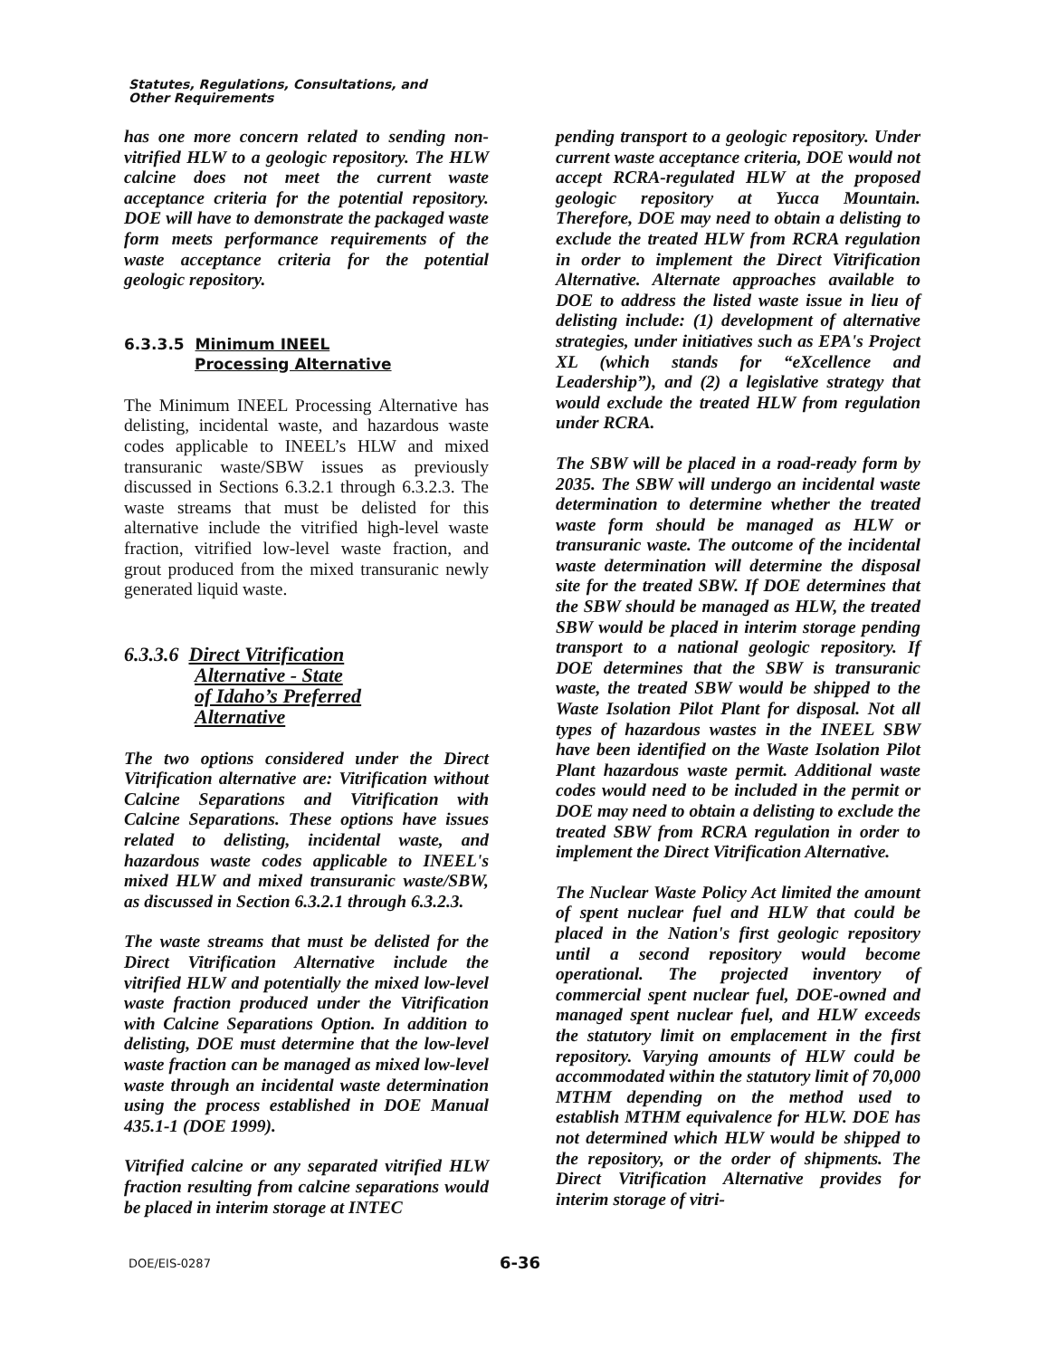Statutes, Regulations, Consultations, and
Other Requirements
has one more concern related to sending non-vitrified HLW to a geologic repository. The HLW calcine does not meet the current waste acceptance criteria for the potential repository. DOE will have to demonstrate the packaged waste form meets performance requirements of the waste acceptance criteria for the potential geologic repository.
6.3.3.5 Minimum INEEL
Processing Alternative
The Minimum INEEL Processing Alternative has delisting, incidental waste, and hazardous waste codes applicable to INEEL’s HLW and mixed transuranic waste/SBW issues as previously discussed in Sections 6.3.2.1 through 6.3.2.3. The waste streams that must be delisted for this alternative include the vitrified high-level waste fraction, vitrified low-level waste fraction, and grout produced from the mixed transuranic newly generated liquid waste.
6.3.3.6 Direct Vitrification
Alternative - State
of Idaho’s Preferred
Alternative
The two options considered under the Direct Vitrification alternative are: Vitrification without Calcine Separations and Vitrification with Calcine Separations. These options have issues related to delisting, incidental waste, and hazardous waste codes applicable to INEEL's mixed HLW and mixed transuranic waste/SBW, as discussed in Section 6.3.2.1 through 6.3.2.3.
The waste streams that must be delisted for the Direct Vitrification Alternative include the vitrified HLW and potentially the mixed low-level waste fraction produced under the Vitrification with Calcine Separations Option. In addition to delisting, DOE must determine that the low-level waste fraction can be managed as mixed low-level waste through an incidental waste determination using the process established in DOE Manual 435.1-1 (DOE 1999).
Vitrified calcine or any separated vitrified HLW fraction resulting from calcine separations would be placed in interim storage at INTEC
pending transport to a geologic repository. Under current waste acceptance criteria, DOE would not accept RCRA-regulated HLW at the proposed geologic repository at Yucca Mountain. Therefore, DOE may need to obtain a delisting to exclude the treated HLW from RCRA regulation in order to implement the Direct Vitrification Alternative. Alternate approaches available to DOE to address the listed waste issue in lieu of delisting include: (1) development of alternative strategies, under initiatives such as EPA's Project XL (which stands for “eXcellence and Leadership”), and (2) a legislative strategy that would exclude the treated HLW from regulation under RCRA.
The SBW will be placed in a road-ready form by 2035. The SBW will undergo an incidental waste determination to determine whether the treated waste form should be managed as HLW or transuranic waste. The outcome of the incidental waste determination will determine the disposal site for the treated SBW. If DOE determines that the SBW should be managed as HLW, the treated SBW would be placed in interim storage pending transport to a national geologic repository. If DOE determines that the SBW is transuranic waste, the treated SBW would be shipped to the Waste Isolation Pilot Plant for disposal. Not all types of hazardous wastes in the INEEL SBW have been identified on the Waste Isolation Pilot Plant hazardous waste permit. Additional waste codes would need to be included in the permit or DOE may need to obtain a delisting to exclude the treated SBW from RCRA regulation in order to implement the Direct Vitrification Alternative.
The Nuclear Waste Policy Act limited the amount of spent nuclear fuel and HLW that could be placed in the Nation's first geologic repository until a second repository would become operational. The projected inventory of commercial spent nuclear fuel, DOE-owned and managed spent nuclear fuel, and HLW exceeds the statutory limit on emplacement in the first repository. Varying amounts of HLW could be accommodated within the statutory limit of 70,000 MTHM depending on the method used to establish MTHM equivalence for HLW. DOE has not determined which HLW would be shipped to the repository, or the order of shipments. The Direct Vitrification Alternative provides for interim storage of vitri-
DOE/EIS-0287 6-36